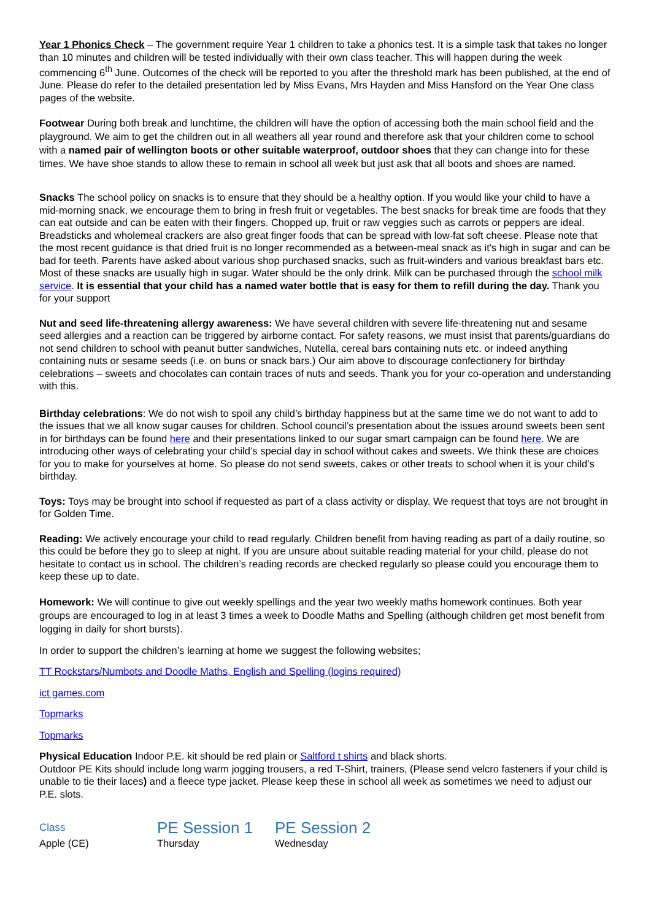Year 1 Phonics Check – The government require Year 1 children to take a phonics test. It is a simple task that takes no longer than 10 minutes and children will be tested individually with their own class teacher. This will happen during the week commencing 6<sup>th</sup> June. Outcomes of the check will be reported to you after the threshold mark has been published, at the end of June. Please do refer to the detailed presentation led by Miss Evans, Mrs Hayden and Miss Hansford on the Year One class pages of the website.
Footwear During both break and lunchtime, the children will have the option of accessing both the main school field and the playground. We aim to get the children out in all weathers all year round and therefore ask that your children come to school with a named pair of wellington boots or other suitable waterproof, outdoor shoes that they can change into for these times. We have shoe stands to allow these to remain in school all week but just ask that all boots and shoes are named.
Snacks The school policy on snacks is to ensure that they should be a healthy option. If you would like your child to have a mid-morning snack, we encourage them to bring in fresh fruit or vegetables. The best snacks for break time are foods that they can eat outside and can be eaten with their fingers. Chopped up, fruit or raw veggies such as carrots or peppers are ideal. Breadsticks and wholemeal crackers are also great finger foods that can be spread with low-fat soft cheese. Please note that the most recent guidance is that dried fruit is no longer recommended as a between-meal snack as it's high in sugar and can be bad for teeth. Parents have asked about various shop purchased snacks, such as fruit-winders and various breakfast bars etc. Most of these snacks are usually high in sugar. Water should be the only drink. Milk can be purchased through the school milk service. It is essential that your child has a named water bottle that is easy for them to refill during the day. Thank you for your support
Nut and seed life-threatening allergy awareness: We have several children with severe life-threatening nut and sesame seed allergies and a reaction can be triggered by airborne contact. For safety reasons, we must insist that parents/guardians do not send children to school with peanut butter sandwiches, Nutella, cereal bars containing nuts etc. or indeed anything containing nuts or sesame seeds (i.e. on buns or snack bars.) Our aim above to discourage confectionery for birthday celebrations – sweets and chocolates can contain traces of nuts and seeds. Thank you for your co-operation and understanding with this.
Birthday celebrations: We do not wish to spoil any child’s birthday happiness but at the same time we do not want to add to the issues that we all know sugar causes for children. School council’s presentation about the issues around sweets been sent in for birthdays can be found here and their presentations linked to our sugar smart campaign can be found here. We are introducing other ways of celebrating your child’s special day in school without cakes and sweets. We think these are choices for you to make for yourselves at home. So please do not send sweets, cakes or other treats to school when it is your child’s birthday.
Toys: Toys may be brought into school if requested as part of a class activity or display. We request that toys are not brought in for Golden Time.
Reading: We actively encourage your child to read regularly. Children benefit from having reading as part of a daily routine, so this could be before they go to sleep at night. If you are unsure about suitable reading material for your child, please do not hesitate to contact us in school. The children’s reading records are checked regularly so please could you encourage them to keep these up to date.
Homework: We will continue to give out weekly spellings and the year two weekly maths homework continues. Both year groups are encouraged to log in at least 3 times a week to Doodle Maths and Spelling (although children get most benefit from logging in daily for short bursts).
In order to support the children’s learning at home we suggest the following websites;
TT Rockstars/Numbots and Doodle Maths, English and Spelling (logins required)
ict games.com
Topmarks
Topmarks
Physical Education Indoor P.E. kit should be red plain or Saltford t shirts and black shorts.
Outdoor PE Kits should include long warm jogging trousers, a red T-Shirt, trainers, (Please send velcro fasteners if your child is unable to tie their laces) and a fleece type jacket. Please keep these in school all week as sometimes we need to adjust our P.E. slots.
| Class | PE Session 1 | PE Session 2 |
| --- | --- | --- |
| Apple (CE) | Thursday | Wednesday |